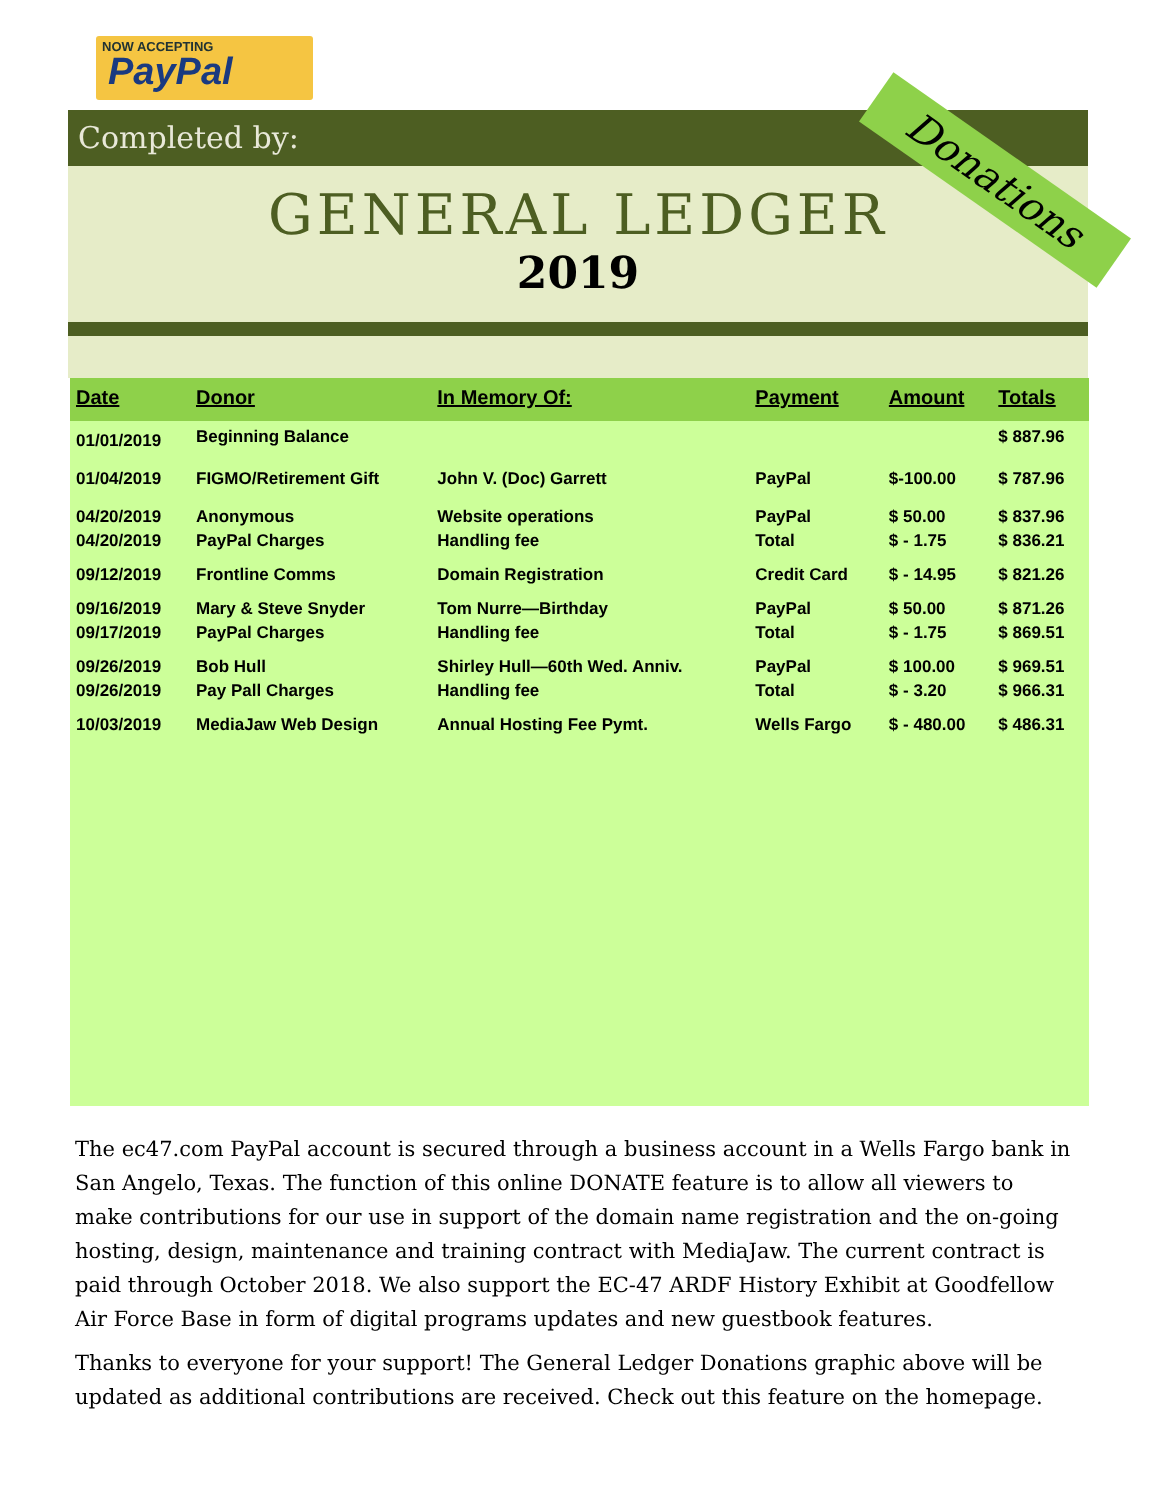NOW ACCEPTING
PayPal
Completed by:
GENERAL LEDGER
2019
Donations
| Date | Donor | In Memory Of: | Payment | Amount | Totals |
| --- | --- | --- | --- | --- | --- |
| 01/01/2019 | Beginning Balance | | | | $ 887.96 |
| 01/04/2019 | FIGMO/Retirement Gift | John V. (Doc) Garrett | PayPal | $-100.00 | $ 787.96 |
| 04/20/2019 | Anonymous | Website operations | PayPal | $ 50.00 | $ 837.96 |
| 04/20/2019 | PayPal Charges | Handling fee | Total | $ - 1.75 | $ 836.21 |
| 09/12/2019 | Frontline Comms | Domain Registration | Credit Card | $ - 14.95 | $ 821.26 |
| 09/16/2019 | Mary & Steve Snyder | Tom Nurre—Birthday | PayPal | $ 50.00 | $ 871.26 |
| 09/17/2019 | PayPal Charges | Handling fee | Total | $ - 1.75 | $ 869.51 |
| 09/26/2019 | Bob Hull | Shirley Hull—60th Wed. Anniv. | PayPal | $ 100.00 | $ 969.51 |
| 09/26/2019 | Pay Pall Charges | Handling fee | Total | $ - 3.20 | $ 966.31 |
| 10/03/2019 | MediaJaw Web Design | Annual Hosting Fee Pymt. | Wells Fargo | $ - 480.00 | $ 486.31 |
The ec47.com PayPal account is secured through a business account in a Wells Fargo bank in San Angelo, Texas. The function of this online DONATE feature is to allow all viewers to make contributions for our use in support of the domain name registration and the on-going hosting, design, maintenance and training contract with MediaJaw. The current contract is paid through October 2018. We also support the EC-47 ARDF History Exhibit at Goodfellow Air Force Base in form of digital programs updates and new guestbook features.
Thanks to everyone for your support! The General Ledger Donations graphic above will be updated as additional contributions are received. Check out this feature on the homepage.